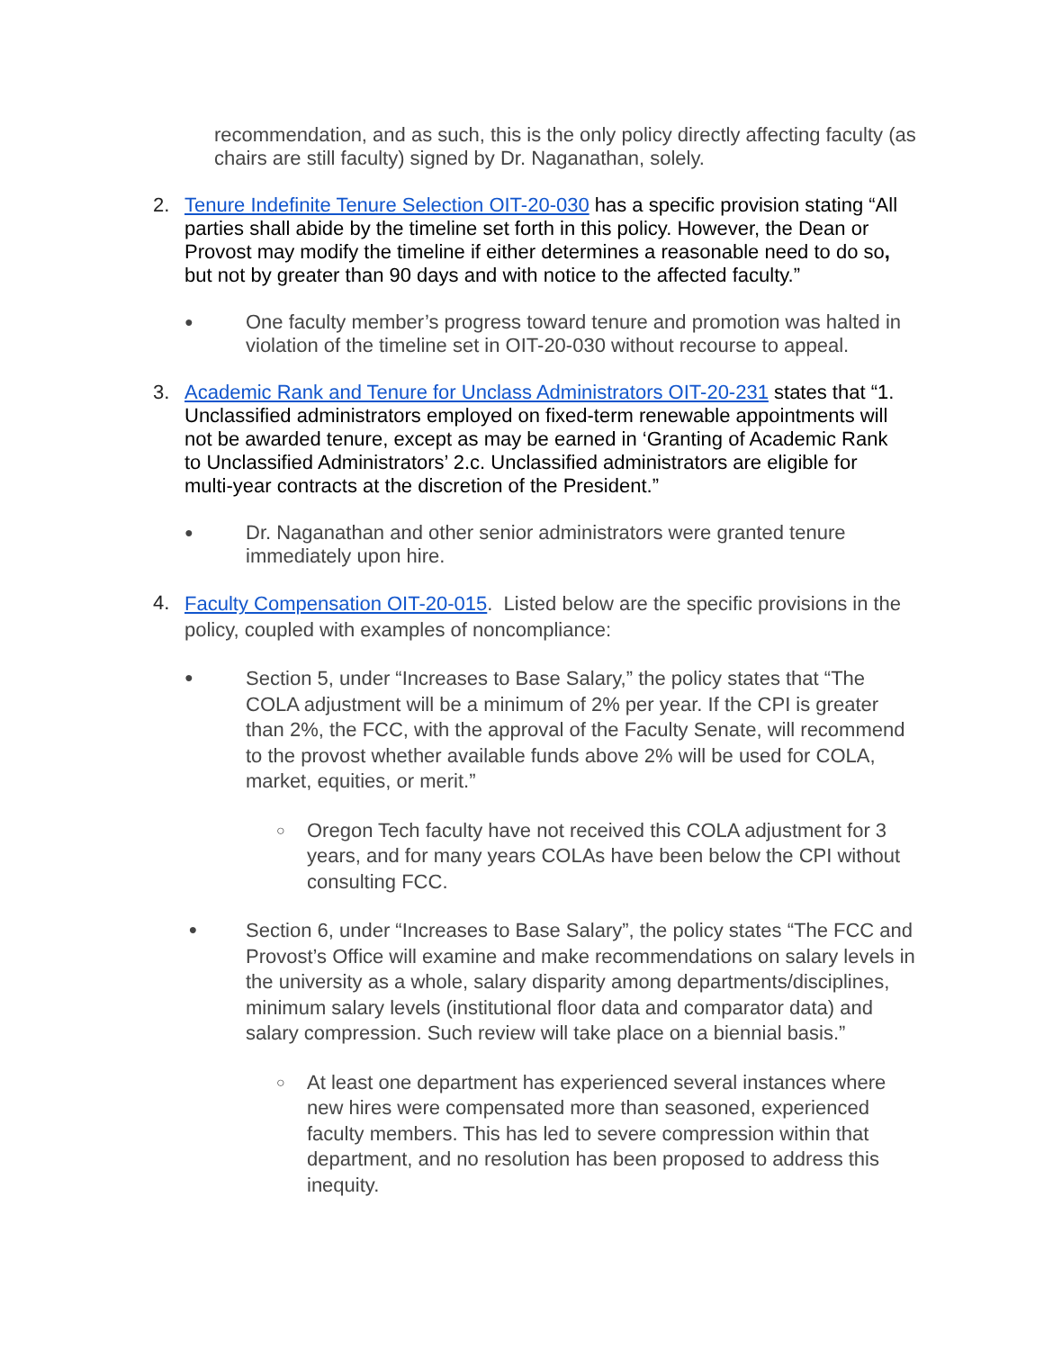recommendation, and as such, this is the only policy directly affecting faculty (as chairs are still faculty) signed by Dr. Naganathan, solely.
2. Tenure Indefinite Tenure Selection OIT-20-030 has a specific provision stating “All parties shall abide by the timeline set forth in this policy. However, the Dean or Provost may modify the timeline if either determines a reasonable need to do so, but not by greater than 90 days and with notice to the affected faculty.”
●
One faculty member’s progress toward tenure and promotion was halted in violation of the timeline set in OIT-20-030 without recourse to appeal.
3. Academic Rank and Tenure for Unclass Administrators OIT-20-231 states that “1. Unclassified administrators employed on fixed-term renewable appointments will not be awarded tenure, except as may be earned in ‘Granting of Academic Rank to Unclassified Administrators’ 2.c. Unclassified administrators are eligible for multi-year contracts at the discretion of the President.”
●
Dr. Naganathan and other senior administrators were granted tenure immediately upon hire.
4.
Faculty Compensation OIT-20-015. Listed below are the specific provisions in the policy, coupled with examples of noncompliance:
●
Section 5, under “Increases to Base Salary,” the policy states that “The COLA adjustment will be a minimum of 2% per year. If the CPI is greater than 2%, the FCC, with the approval of the Faculty Senate, will recommend to the provost whether available funds above 2% will be used for COLA, market, equities, or merit.”
○
Oregon Tech faculty have not received this COLA adjustment for 3 years, and for many years COLAs have been below the CPI without consulting FCC.
●
Section 6, under “Increases to Base Salary”, the policy states “The FCC and Provost’s Office will examine and make recommendations on salary levels in the university as a whole, salary disparity among departments/disciplines, minimum salary levels (institutional floor data and comparator data) and salary compression. Such review will take place on a biennial basis.”
○
At least one department has experienced several instances where new hires were compensated more than seasoned, experienced faculty members. This has led to severe compression within that department, and no resolution has been proposed to address this inequity.